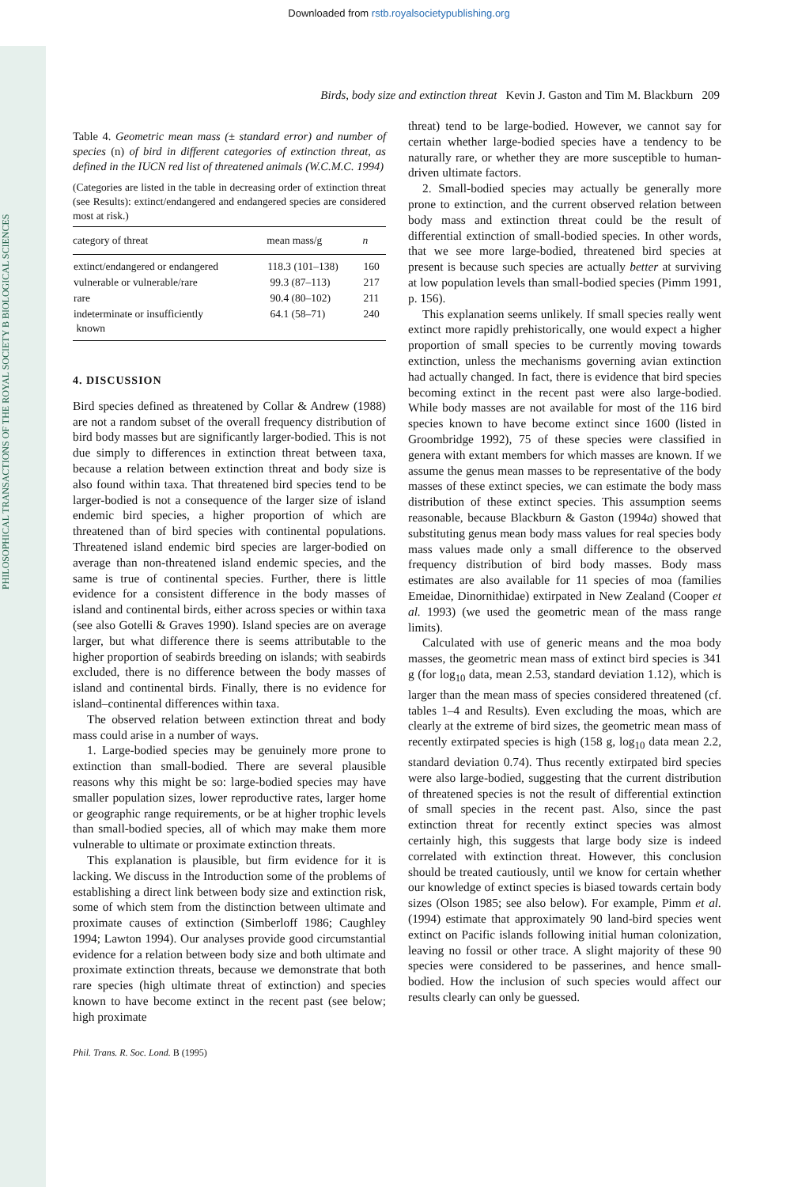Downloaded from rstb.royalsocietypublishing.org
PHILOSOPHICAL TRANSACTIONS OF THE ROYAL SOCIETY B BIOLOGICAL SCIENCES
Birds, body size and extinction threat Kevin J. Gaston and Tim M. Blackburn 209
Table 4. Geometric mean mass (± standard error) and number of species (n) of bird in different categories of extinction threat, as defined in the IUCN red list of threatened animals (W.C.M.C. 1994)
(Categories are listed in the table in decreasing order of extinction threat (see Results): extinct/endangered and endangered species are considered most at risk.)
| category of threat | mean mass/g | n |
| --- | --- | --- |
| extinct/endangered or endangered | 118.3 (101–138) | 160 |
| vulnerable or vulnerable/rare | 99.3 (87–113) | 217 |
| rare | 90.4 (80–102) | 211 |
| indeterminate or insufficiently known | 64.1 (58–71) | 240 |
4. DISCUSSION
Bird species defined as threatened by Collar & Andrew (1988) are not a random subset of the overall frequency distribution of bird body masses but are significantly larger-bodied. This is not due simply to differences in extinction threat between taxa, because a relation between extinction threat and body size is also found within taxa. That threatened bird species tend to be larger-bodied is not a consequence of the larger size of island endemic bird species, a higher proportion of which are threatened than of bird species with continental populations. Threatened island endemic bird species are larger-bodied on average than non-threatened island endemic species, and the same is true of continental species. Further, there is little evidence for a consistent difference in the body masses of island and continental birds, either across species or within taxa (see also Gotelli & Graves 1990). Island species are on average larger, but what difference there is seems attributable to the higher proportion of seabirds breeding on islands; with seabirds excluded, there is no difference between the body masses of island and continental birds. Finally, there is no evidence for island–continental differences within taxa.
The observed relation between extinction threat and body mass could arise in a number of ways.
1. Large-bodied species may be genuinely more prone to extinction than small-bodied. There are several plausible reasons why this might be so: large-bodied species may have smaller population sizes, lower reproductive rates, larger home or geographic range requirements, or be at higher trophic levels than small-bodied species, all of which may make them more vulnerable to ultimate or proximate extinction threats.
This explanation is plausible, but firm evidence for it is lacking. We discuss in the Introduction some of the problems of establishing a direct link between body size and extinction risk, some of which stem from the distinction between ultimate and proximate causes of extinction (Simberloff 1986; Caughley 1994; Lawton 1994). Our analyses provide good circumstantial evidence for a relation between body size and both ultimate and proximate extinction threats, because we demonstrate that both rare species (high ultimate threat of extinction) and species known to have become extinct in the recent past (see below; high proximate
threat) tend to be large-bodied. However, we cannot say for certain whether large-bodied species have a tendency to be naturally rare, or whether they are more susceptible to human-driven ultimate factors.
2. Small-bodied species may actually be generally more prone to extinction, and the current observed relation between body mass and extinction threat could be the result of differential extinction of small-bodied species. In other words, that we see more large-bodied, threatened bird species at present is because such species are actually better at surviving at low population levels than small-bodied species (Pimm 1991, p. 156).
This explanation seems unlikely. If small species really went extinct more rapidly prehistorically, one would expect a higher proportion of small species to be currently moving towards extinction, unless the mechanisms governing avian extinction had actually changed. In fact, there is evidence that bird species becoming extinct in the recent past were also large-bodied. While body masses are not available for most of the 116 bird species known to have become extinct since 1600 (listed in Groombridge 1992), 75 of these species were classified in genera with extant members for which masses are known. If we assume the genus mean masses to be representative of the body masses of these extinct species, we can estimate the body mass distribution of these extinct species. This assumption seems reasonable, because Blackburn & Gaston (1994a) showed that substituting genus mean body mass values for real species body mass values made only a small difference to the observed frequency distribution of bird body masses. Body mass estimates are also available for 11 species of moa (families Emeidae, Dinornithidae) extirpated in New Zealand (Cooper et al. 1993) (we used the geometric mean of the mass range limits).
Calculated with use of generic means and the moa body masses, the geometric mean mass of extinct bird species is 341 g (for log<sub>10</sub> data, mean 2.53, standard deviation 1.12), which is larger than the mean mass of species considered threatened (cf. tables 1–4 and Results). Even excluding the moas, which are clearly at the extreme of bird sizes, the geometric mean mass of recently extirpated species is high (158 g, log<sub>10</sub> data mean 2.2, standard deviation 0.74). Thus recently extirpated bird species were also large-bodied, suggesting that the current distribution of threatened species is not the result of differential extinction of small species in the recent past. Also, since the past extinction threat for recently extinct species was almost certainly high, this suggests that large body size is indeed correlated with extinction threat. However, this conclusion should be treated cautiously, until we know for certain whether our knowledge of extinct species is biased towards certain body sizes (Olson 1985; see also below). For example, Pimm et al. (1994) estimate that approximately 90 land-bird species went extinct on Pacific islands following initial human colonization, leaving no fossil or other trace. A slight majority of these 90 species were considered to be passerines, and hence small-bodied. How the inclusion of such species would affect our results clearly can only be guessed.
Phil. Trans. R. Soc. Lond. B (1995)